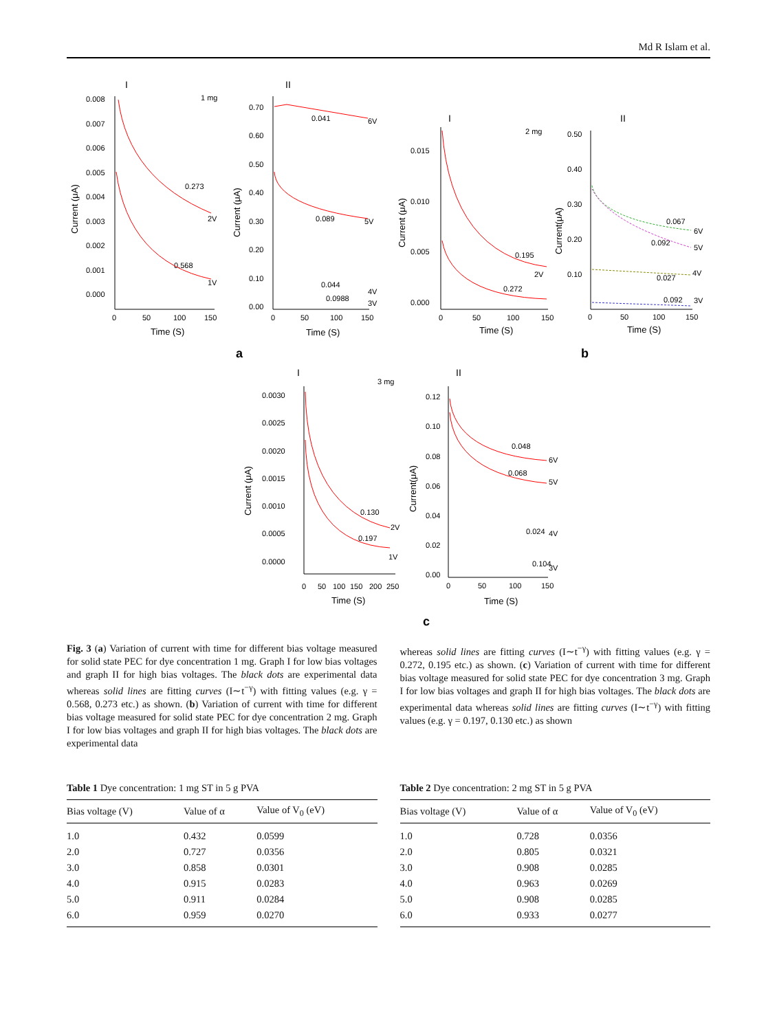Md R Islam et al.
I
1 mg
0.008
0.007
0.006
0.005
0.004
0.003
0.002
0.001
0.000
0
50
100
150
Time (S)
0.273
0.568
2V
1V
Current (μA)
II
0.70
0.60
0.50
0.40
0.30
0.20
0.10
0.00
0
50
100
150
Time (S)
0.041
6V
0.089
5V
0.044
4V
0.0988
3V
Current (μA)
a
I
2 mg
0.015
0.010
0.005
0.000
0
50
100
150
Time (S)
0.195
2V
0.272
Current (μA)
II
0.50
0.40
0.30
0.20
0.10
0
50
100
150
Time (S)
0.067
6V
0.092
5V
0.027
4V
0.092
3V
Current(μA)
b
I
3 mg
0.0030
0.0025
0.0020
0.0015
0.0010
0.0005
0.0000
0
50
100
150
200
250
Time (S)
0.130
2V
0.197
1V
Current (μA)
II
0.12
0.10
0.08
0.06
0.04
0.02
0.00
0
50
100
150
Time (S)
0.048
6V
0.068
5V
0.024
4V
0.104
3V
Current(μA)
c
Fig. 3 (a) Variation of current with time for different bias voltage measured for solid state PEC for dye concentration 1 mg. Graph I for low bias voltages and graph II for high bias voltages. The black dots are experimental data whereas solid lines are fitting curves (I∼t<sup>−γ</sup>) with fitting values (e.g. γ = 0.568, 0.273 etc.) as shown. (b) Variation of current with time for different bias voltage measured for solid state PEC for dye concentration 2 mg. Graph I for low bias voltages and graph II for high bias voltages. The black dots are experimental data
whereas solid lines are fitting curves (I∼t<sup>−γ</sup>) with fitting values (e.g. γ = 0.272, 0.195 etc.) as shown. (c) Variation of current with time for different bias voltage measured for solid state PEC for dye concentration 3 mg. Graph I for low bias voltages and graph II for high bias voltages. The black dots are experimental data whereas solid lines are fitting curves (I∼t<sup>−γ</sup>) with fitting values (e.g. γ = 0.197, 0.130 etc.) as shown
Table 1 Dye concentration: 1 mg ST in 5 g PVA
| Bias voltage (V) | Value of α | Value of V<sub>0</sub> (eV) |
| --- | --- | --- |
| 1.0 | 0.432 | 0.0599 |
| 2.0 | 0.727 | 0.0356 |
| 3.0 | 0.858 | 0.0301 |
| 4.0 | 0.915 | 0.0283 |
| 5.0 | 0.911 | 0.0284 |
| 6.0 | 0.959 | 0.0270 |
Table 2 Dye concentration: 2 mg ST in 5 g PVA
| Bias voltage (V) | Value of α | Value of V<sub>0</sub> (eV) |
| --- | --- | --- |
| 1.0 | 0.728 | 0.0356 |
| 2.0 | 0.805 | 0.0321 |
| 3.0 | 0.908 | 0.0285 |
| 4.0 | 0.963 | 0.0269 |
| 5.0 | 0.908 | 0.0285 |
| 6.0 | 0.933 | 0.0277 |